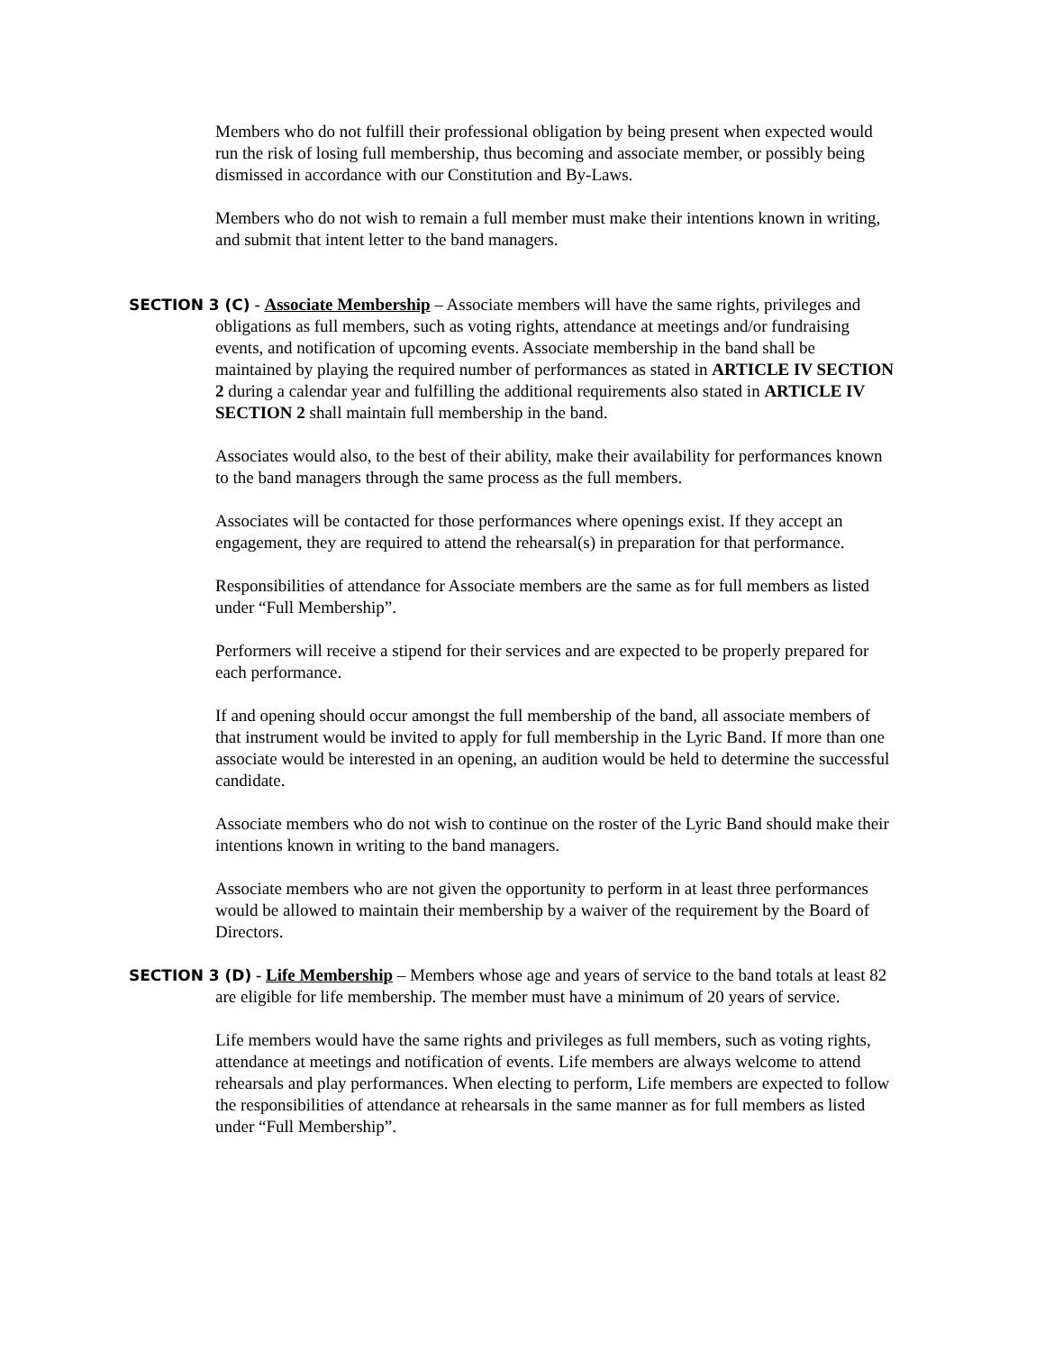Members who do not fulfill their professional obligation by being present when expected would run the risk of losing full membership, thus becoming and associate member, or possibly being dismissed in accordance with our Constitution and By-Laws.
Members who do not wish to remain a full member must make their intentions known in writing, and submit that intent letter to the band managers.
SECTION 3 (C) - Associate Membership – Associate members will have the same rights, privileges and obligations as full members, such as voting rights, attendance at meetings and/or fundraising events, and notification of upcoming events. Associate membership in the band shall be maintained by playing the required number of performances as stated in ARTICLE IV SECTION 2 during a calendar year and fulfilling the additional requirements also stated in ARTICLE IV SECTION 2 shall maintain full membership in the band.
Associates would also, to the best of their ability, make their availability for performances known to the band managers through the same process as the full members.
Associates will be contacted for those performances where openings exist. If they accept an engagement, they are required to attend the rehearsal(s) in preparation for that performance.
Responsibilities of attendance for Associate members are the same as for full members as listed under “Full Membership”.
Performers will receive a stipend for their services and are expected to be properly prepared for each performance.
If and opening should occur amongst the full membership of the band, all associate members of that instrument would be invited to apply for full membership in the Lyric Band. If more than one associate would be interested in an opening, an audition would be held to determine the successful candidate.
Associate members who do not wish to continue on the roster of the Lyric Band should make their intentions known in writing to the band managers.
Associate members who are not given the opportunity to perform in at least three performances would be allowed to maintain their membership by a waiver of the requirement by the Board of Directors.
SECTION 3 (D) - Life Membership – Members whose age and years of service to the band totals at least 82 are eligible for life membership. The member must have a minimum of 20 years of service.
Life members would have the same rights and privileges as full members, such as voting rights, attendance at meetings and notification of events. Life members are always welcome to attend rehearsals and play performances. When electing to perform, Life members are expected to follow the responsibilities of attendance at rehearsals in the same manner as for full members as listed under “Full Membership”.